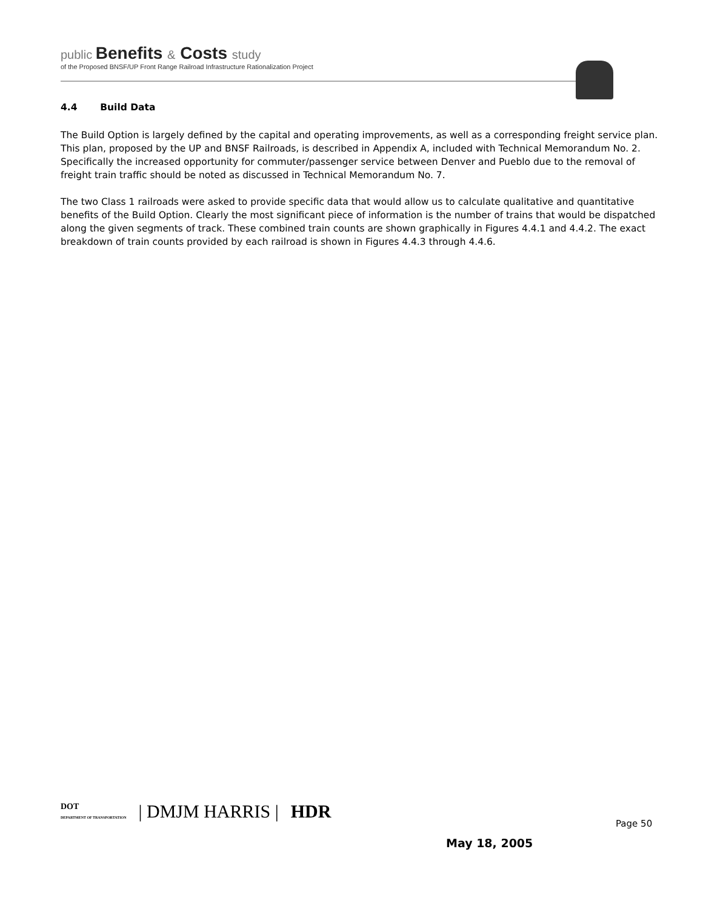public Benefits & Costs study
of the Proposed BNSF/UP Front Range Railroad Infrastructure Rationalization Project
4.4 Build Data
The Build Option is largely defined by the capital and operating improvements, as well as a corresponding freight service plan. This plan, proposed by the UP and BNSF Railroads, is described in Appendix A, included with Technical Memorandum No. 2. Specifically the increased opportunity for commuter/passenger service between Denver and Pueblo due to the removal of freight train traffic should be noted as discussed in Technical Memorandum No. 7.
The two Class 1 railroads were asked to provide specific data that would allow us to calculate qualitative and quantitative benefits of the Build Option. Clearly the most significant piece of information is the number of trains that would be dispatched along the given segments of track. These combined train counts are shown graphically in Figures 4.4.1 and 4.4.2. The exact breakdown of train counts provided by each railroad is shown in Figures 4.4.3 through 4.4.6.
DOT
DEPARTMENT OF TRANSPORTATION
| DMJM HARRIS | HDR
Page 50
May 18, 2005